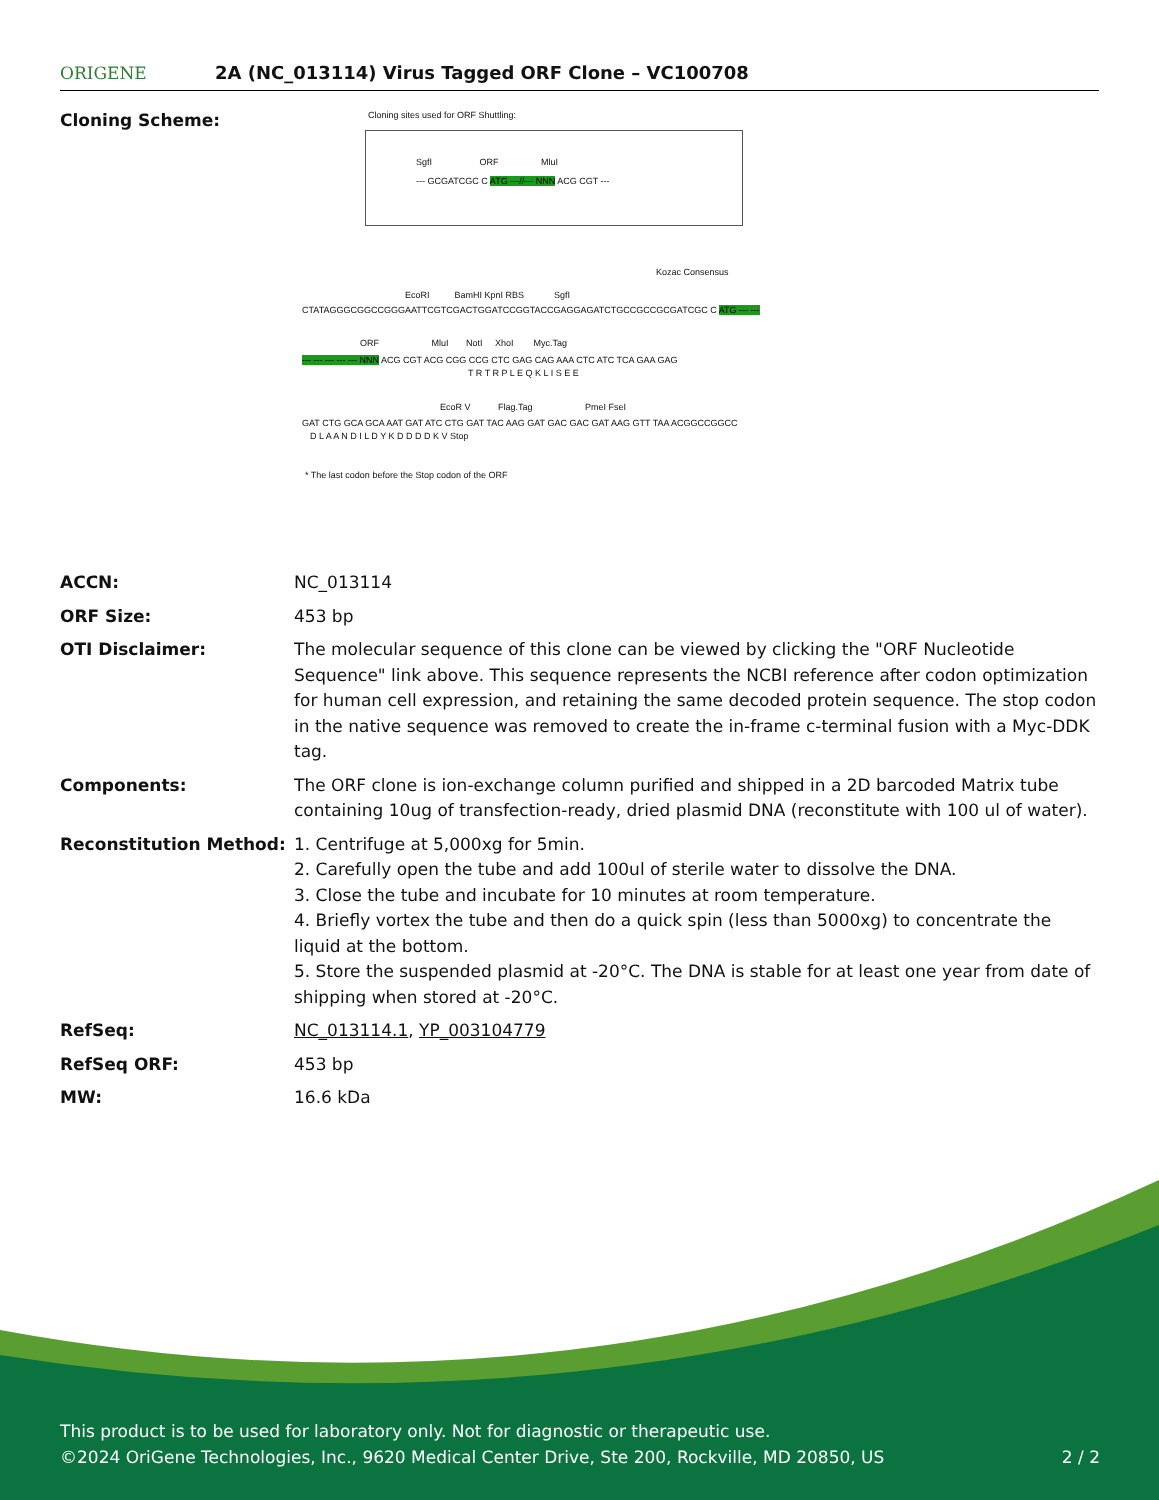ORIGENE
2A (NC_013114) Virus Tagged ORF Clone – VC100708
Cloning Scheme:
Cloning sites used for ORF Shuttling:
SgfI ORF MluI
--- GCGATCGC C ATG ---//--- NNN ACG CGT ---
Kozac Consensus
EcoRI BamHI KpnI RBS SgfI
CTATAGGGCGGCCGGGAATTCGTCGACTGGATCCGGTACCGAGGAGATCTGCCGCCGCGATCGC C ATG --- ---
ORF MluI NotI XhoI Myc.Tag
--- --- --- --- --- NNN ACG CGT ACG CGG CCG CTC GAG CAG AAA CTC ATC TCA GAA GAG
T R T R P L E Q K L I S E E
EcoR V Flag.Tag PmeI FseI
GAT CTG GCA GCA AAT GAT ATC CTG GAT TAC AAG GAT GAC GAC GAT AAG GTT TAA ACGGCCGGCC
D L A A N D I L D Y K D D D D K V Stop
* The last codon before the Stop codon of the ORF
| ACCN: | NC_013114 |
| ORF Size: | 453 bp |
| OTI Disclaimer: | The molecular sequence of this clone can be viewed by clicking the "ORF Nucleotide Sequence" link above. This sequence represents the NCBI reference after codon optimization for human cell expression, and retaining the same decoded protein sequence. The stop codon in the native sequence was removed to create the in-frame c-terminal fusion with a Myc-DDK tag. |
| Components: | The ORF clone is ion-exchange column purified and shipped in a 2D barcoded Matrix tube containing 10ug of transfection-ready, dried plasmid DNA (reconstitute with 100 ul of water). |
| Reconstitution Method: | 1. Centrifuge at 5,000xg for 5min. 2. Carefully open the tube and add 100ul of sterile water to dissolve the DNA. 3. Close the tube and incubate for 10 minutes at room temperature. 4. Briefly vortex the tube and then do a quick spin (less than 5000xg) to concentrate the liquid at the bottom. 5. Store the suspended plasmid at -20°C. The DNA is stable for at least one year from date of shipping when stored at -20°C. |
| RefSeq: | NC_013114.1 , YP_003104779 |
| RefSeq ORF: | 453 bp |
| MW: | 16.6 kDa |
This product is to be used for laboratory only. Not for diagnostic or therapeutic use.
©2024 OriGene Technologies, Inc., 9620 Medical Center Drive, Ste 200, Rockville, MD 20850, US 2 / 2